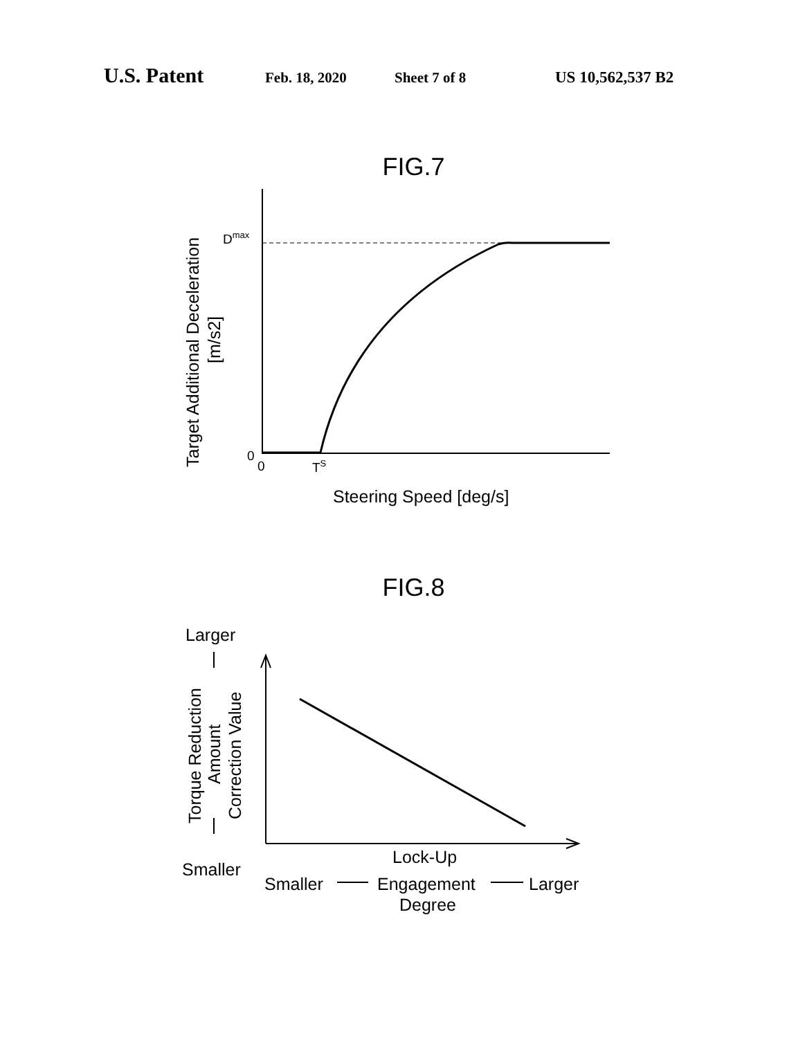U.S. Patent Feb. 18, 2020 Sheet 7 of 8 US 10,562,537 B2
FIG.7
Dmax
0
0
TS
Steering Speed [deg/s]
Target Additional Deceleration
[m/s2]
Larger
Smaller
Torque Reduction
Amount
Correction Value
Lock-Up
Smaller
Engagement
Larger
Degree
FIG.8